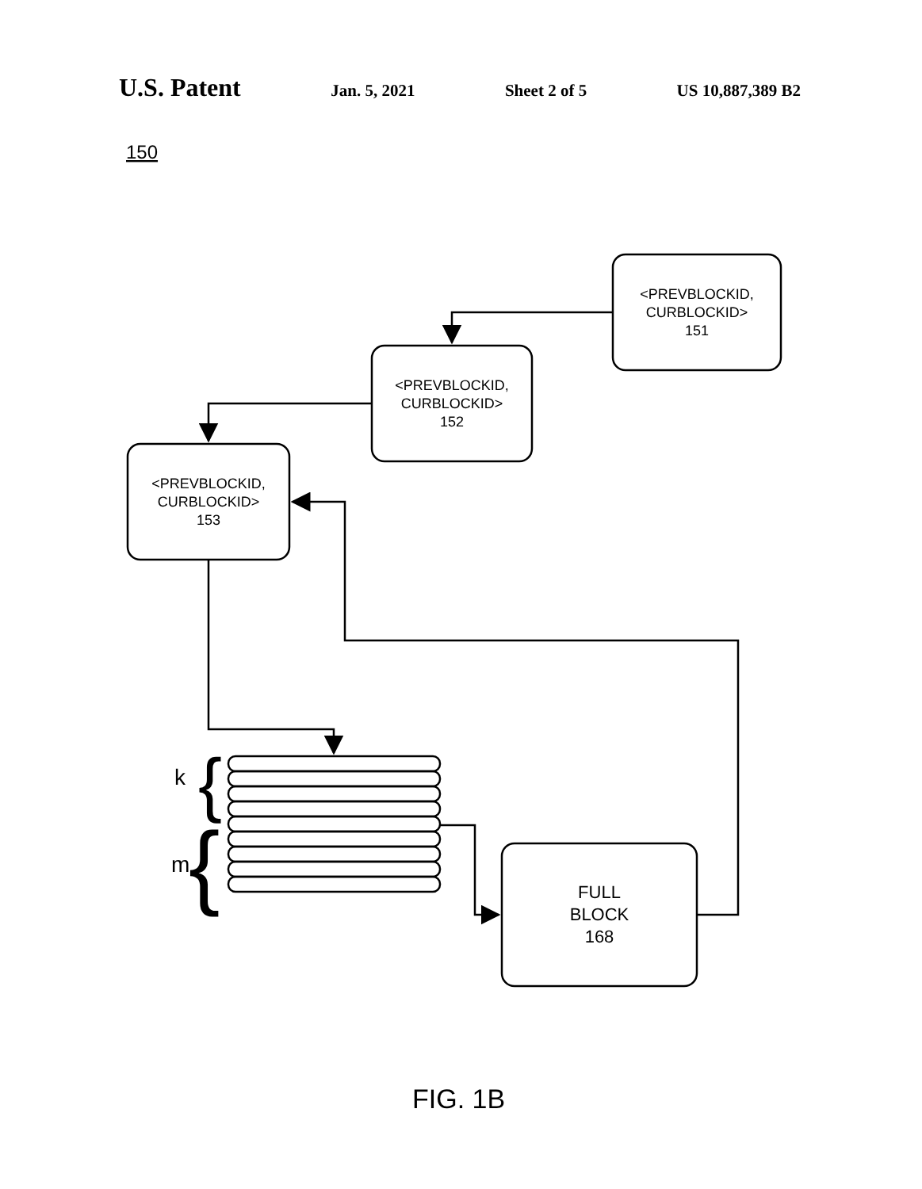U.S. Patent Jan. 5, 2021 Sheet 2 of 5 US 10,887,389 B2
150
<PREVBLOCKID,
CURBLOCKID>
151
<PREVBLOCKID,
CURBLOCKID>
152
<PREVBLOCKID,
CURBLOCKID>
153
FULL
BLOCK
168
k
m
{
{
FIG. 1B